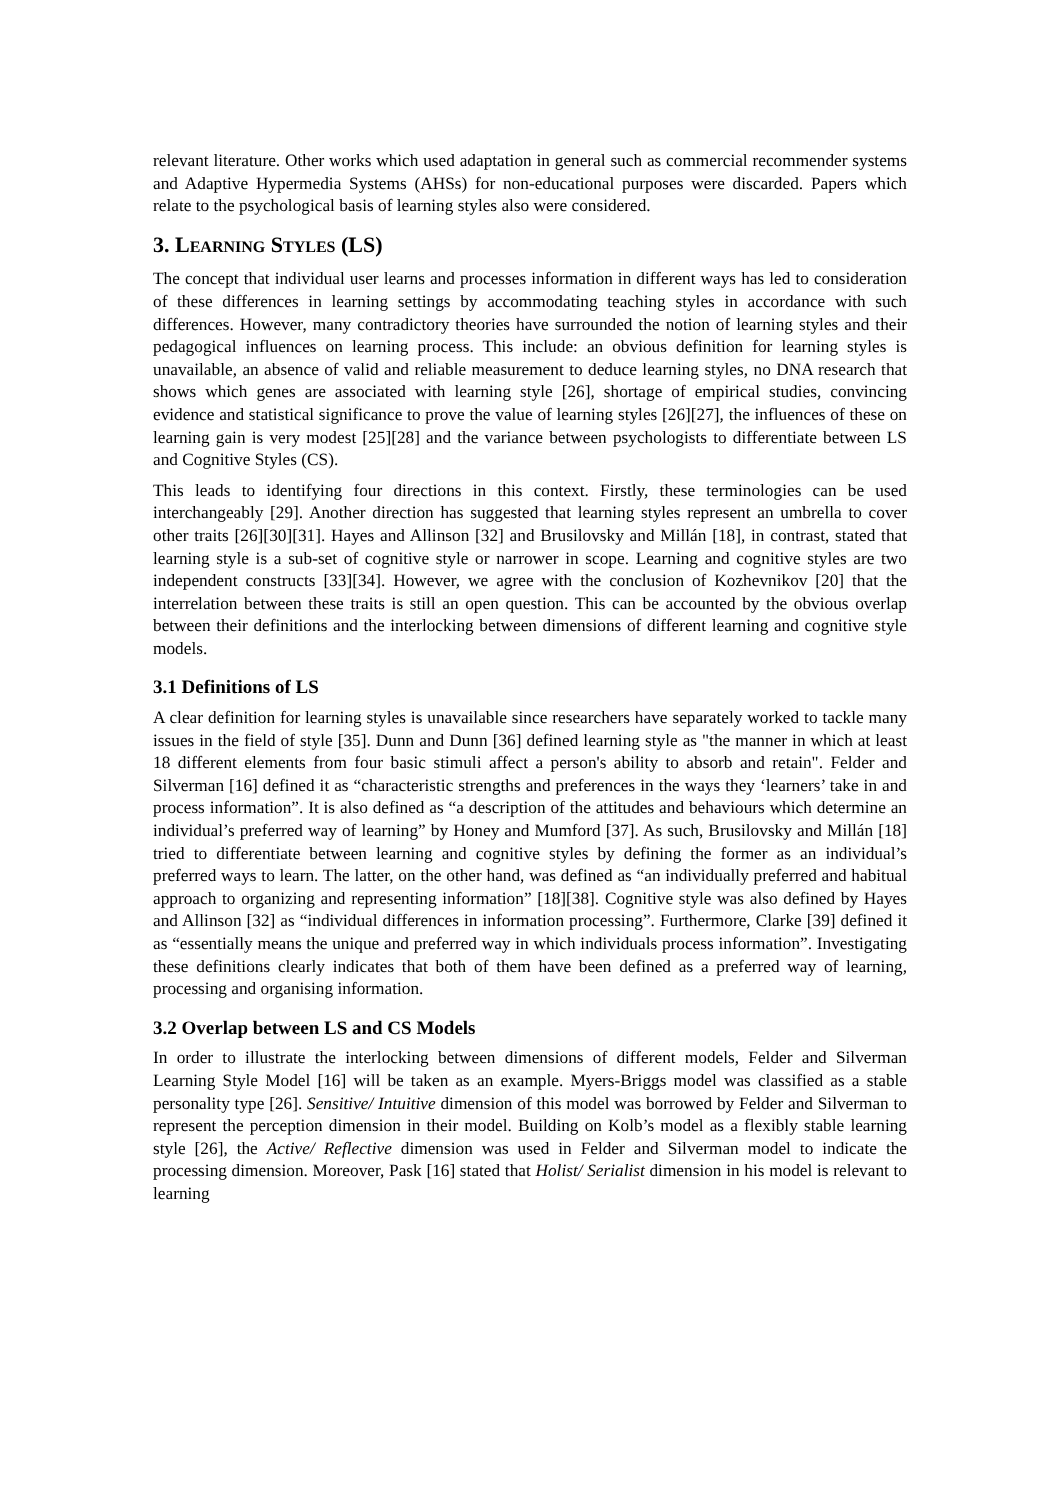relevant literature. Other works which used adaptation in general such as commercial recommender systems and Adaptive Hypermedia Systems (AHSs) for non-educational purposes were discarded. Papers which relate to the psychological basis of learning styles also were considered.
3. LEARNING STYLES (LS)
The concept that individual user learns and processes information in different ways has led to consideration of these differences in learning settings by accommodating teaching styles in accordance with such differences. However, many contradictory theories have surrounded the notion of learning styles and their pedagogical influences on learning process. This include: an obvious definition for learning styles is unavailable, an absence of valid and reliable measurement to deduce learning styles, no DNA research that shows which genes are associated with learning style [26], shortage of empirical studies, convincing evidence and statistical significance to prove the value of learning styles [26][27], the influences of these on learning gain is very modest [25][28] and the variance between psychologists to differentiate between LS and Cognitive Styles (CS).
This leads to identifying four directions in this context. Firstly, these terminologies can be used interchangeably [29]. Another direction has suggested that learning styles represent an umbrella to cover other traits [26][30][31]. Hayes and Allinson [32] and Brusilovsky and Millán [18], in contrast, stated that learning style is a sub-set of cognitive style or narrower in scope. Learning and cognitive styles are two independent constructs [33][34]. However, we agree with the conclusion of Kozhevnikov [20] that the interrelation between these traits is still an open question. This can be accounted by the obvious overlap between their definitions and the interlocking between dimensions of different learning and cognitive style models.
3.1 Definitions of LS
A clear definition for learning styles is unavailable since researchers have separately worked to tackle many issues in the field of style [35]. Dunn and Dunn [36] defined learning style as "the manner in which at least 18 different elements from four basic stimuli affect a person's ability to absorb and retain". Felder and Silverman [16] defined it as “characteristic strengths and preferences in the ways they ‘learners’ take in and process information”. It is also defined as “a description of the attitudes and behaviours which determine an individual’s preferred way of learning” by Honey and Mumford [37]. As such, Brusilovsky and Millán [18] tried to differentiate between learning and cognitive styles by defining the former as an individual’s preferred ways to learn. The latter, on the other hand, was defined as “an individually preferred and habitual approach to organizing and representing information” [18][38]. Cognitive style was also defined by Hayes and Allinson [32] as “individual differences in information processing”. Furthermore, Clarke [39] defined it as “essentially means the unique and preferred way in which individuals process information”. Investigating these definitions clearly indicates that both of them have been defined as a preferred way of learning, processing and organising information.
3.2 Overlap between LS and CS Models
In order to illustrate the interlocking between dimensions of different models, Felder and Silverman Learning Style Model [16] will be taken as an example. Myers-Briggs model was classified as a stable personality type [26]. Sensitive/ Intuitive dimension of this model was borrowed by Felder and Silverman to represent the perception dimension in their model. Building on Kolb’s model as a flexibly stable learning style [26], the Active/ Reflective dimension was used in Felder and Silverman model to indicate the processing dimension. Moreover, Pask [16] stated that Holist/ Serialist dimension in his model is relevant to learning